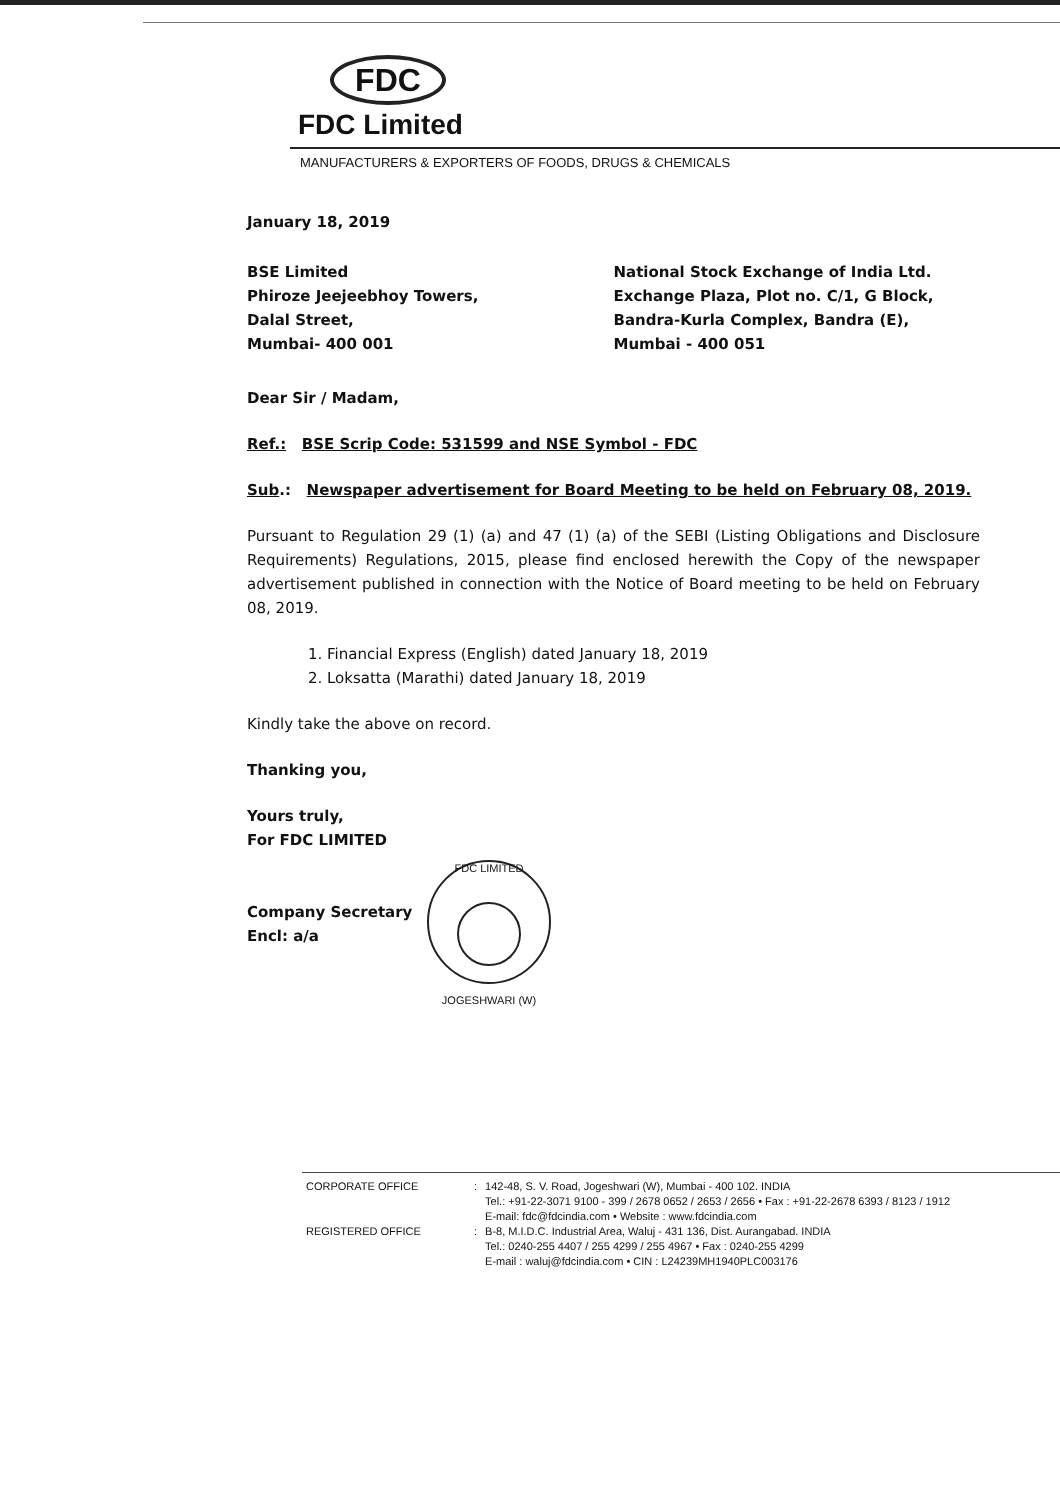FDC
FDC Limited
MANUFACTURERS & EXPORTERS OF FOODS, DRUGS & CHEMICALS
January 18, 2019
BSE Limited
Phiroze Jeejeebhoy Towers,
Dalal Street,
Mumbai- 400 001
National Stock Exchange of India Ltd.
Exchange Plaza, Plot no. C/1, G Block,
Bandra-Kurla Complex, Bandra (E),
Mumbai - 400 051
Dear Sir / Madam,
Ref.: BSE Scrip Code: 531599 and NSE Symbol - FDC
Sub.: Newspaper advertisement for Board Meeting to be held on February 08, 2019.
Pursuant to Regulation 29 (1) (a) and 47 (1) (a) of the SEBI (Listing Obligations and Disclosure Requirements) Regulations, 2015, please find enclosed herewith the Copy of the newspaper advertisement published in connection with the Notice of Board meeting to be held on February 08, 2019.
1. Financial Express (English) dated January 18, 2019
2. Loksatta (Marathi) dated January 18, 2019
Kindly take the above on record.
Thanking you,
Yours truly,
For FDC LIMITED
Company Secretary
Encl: a/a
FDC LIMITED
JOGESHWARI (W)
| CORPORATE OFFICE | : | 142-48, S. V. Road, Jogeshwari (W), Mumbai - 400 102. INDIA Tel.: +91-22-3071 9100 - 399 / 2678 0652 / 2653 / 2656 • Fax : +91-22-2678 6393 / 8123 / 1912 E-mail: fdc@fdcindia.com • Website : www.fdcindia.com |
| REGISTERED OFFICE | : | B-8, M.I.D.C. Industrial Area, Waluj - 431 136, Dist. Aurangabad. INDIA Tel.: 0240-255 4407 / 255 4299 / 255 4967 • Fax : 0240-255 4299 E-mail : waluj@fdcindia.com • CIN : L24239MH1940PLC003176 |